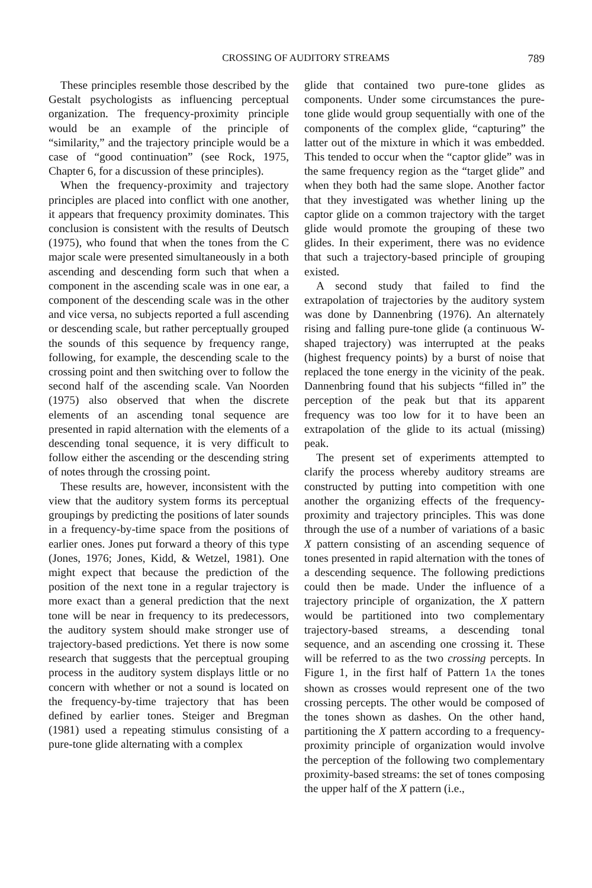CROSSING OF AUDITORY STREAMS 789
These principles resemble those described by the Gestalt psychologists as influencing perceptual organization. The frequency-proximity principle would be an example of the principle of “similarity,” and the trajectory principle would be a case of “good continuation” (see Rock, 1975, Chapter 6, for a discussion of these principles).
When the frequency-proximity and trajectory principles are placed into conflict with one another, it appears that frequency proximity dominates. This conclusion is consistent with the results of Deutsch (1975), who found that when the tones from the C major scale were presented simultaneously in a both ascending and descending form such that when a component in the ascending scale was in one ear, a component of the descending scale was in the other and vice versa, no subjects reported a full ascending or descending scale, but rather perceptually grouped the sounds of this sequence by frequency range, following, for example, the descending scale to the crossing point and then switching over to follow the second half of the ascending scale. Van Noorden (1975) also observed that when the discrete elements of an ascending tonal sequence are presented in rapid alternation with the elements of a descending tonal sequence, it is very difficult to follow either the ascending or the descending string of notes through the crossing point.
These results are, however, inconsistent with the view that the auditory system forms its perceptual groupings by predicting the positions of later sounds in a frequency-by-time space from the positions of earlier ones. Jones put forward a theory of this type (Jones, 1976; Jones, Kidd, & Wetzel, 1981). One might expect that because the prediction of the position of the next tone in a regular trajectory is more exact than a general prediction that the next tone will be near in frequency to its predecessors, the auditory system should make stronger use of trajectory-based predictions. Yet there is now some research that suggests that the perceptual grouping process in the auditory system displays little or no concern with whether or not a sound is located on the frequency-by-time trajectory that has been defined by earlier tones. Steiger and Bregman (1981) used a repeating stimulus consisting of a pure-tone glide alternating with a complex
glide that contained two pure-tone glides as components. Under some circumstances the pure-tone glide would group sequentially with one of the components of the complex glide, “capturing” the latter out of the mixture in which it was embedded. This tended to occur when the “captor glide” was in the same frequency region as the “target glide” and when they both had the same slope. Another factor that they investigated was whether lining up the captor glide on a common trajectory with the target glide would promote the grouping of these two glides. In their experiment, there was no evidence that such a trajectory-based principle of grouping existed.
A second study that failed to find the extrapolation of trajectories by the auditory system was done by Dannenbring (1976). An alternately rising and falling pure-tone glide (a continuous W-shaped trajectory) was interrupted at the peaks (highest frequency points) by a burst of noise that replaced the tone energy in the vicinity of the peak. Dannenbring found that his subjects “filled in” the perception of the peak but that its apparent frequency was too low for it to have been an extrapolation of the glide to its actual (missing) peak.
The present set of experiments attempted to clarify the process whereby auditory streams are constructed by putting into competition with one another the organizing effects of the frequency-proximity and trajectory principles. This was done through the use of a number of variations of a basic X pattern consisting of an ascending sequence of tones presented in rapid alternation with the tones of a descending sequence. The following predictions could then be made. Under the influence of a trajectory principle of organization, the X pattern would be partitioned into two complementary trajectory-based streams, a descending tonal sequence, and an ascending one crossing it. These will be referred to as the two crossing percepts. In Figure 1, in the first half of Pattern 1A the tones shown as crosses would represent one of the two crossing percepts. The other would be composed of the tones shown as dashes. On the other hand, partitioning the X pattern according to a frequency-proximity principle of organization would involve the perception of the following two complementary proximity-based streams: the set of tones composing the upper half of the X pattern (i.e.,